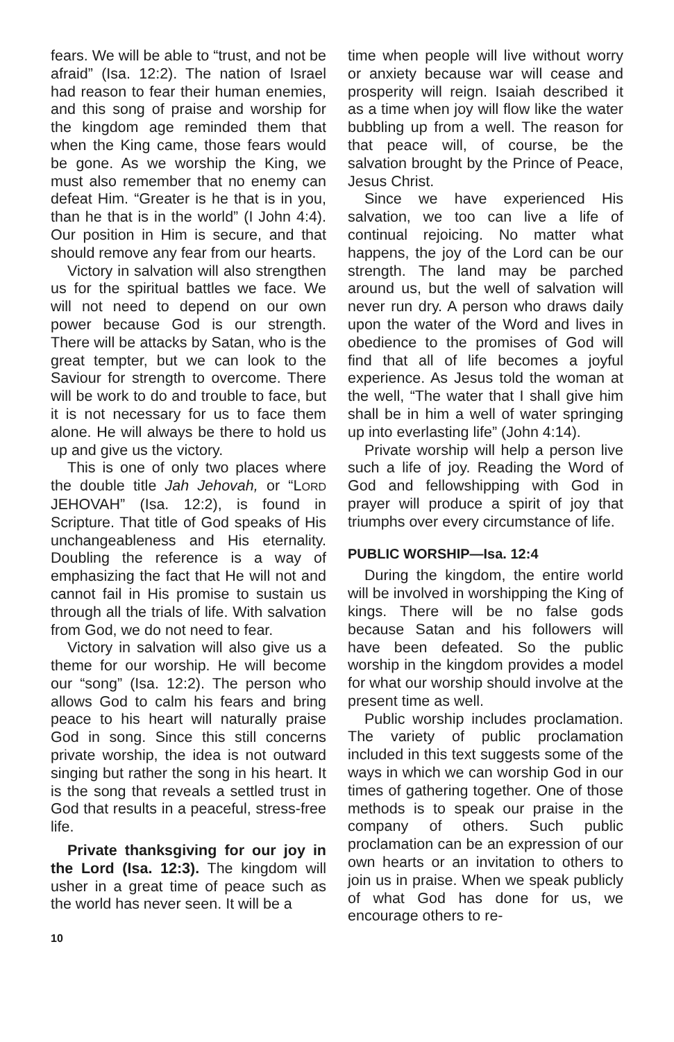fears. We will be able to “trust, and not be afraid” (Isa. 12:2). The nation of Israel had reason to fear their human enemies, and this song of praise and worship for the kingdom age reminded them that when the King came, those fears would be gone. As we worship the King, we must also remember that no enemy can defeat Him. “Greater is he that is in you, than he that is in the world” (I John 4:4). Our position in Him is secure, and that should remove any fear from our hearts.
Victory in salvation will also strengthen us for the spiritual battles we face. We will not need to depend on our own power because God is our strength. There will be attacks by Satan, who is the great tempter, but we can look to the Saviour for strength to overcome. There will be work to do and trouble to face, but it is not necessary for us to face them alone. He will always be there to hold us up and give us the victory.
This is one of only two places where the double title Jah Jehovah, or “LORD JEHOVAH” (Isa. 12:2), is found in Scripture. That title of God speaks of His unchangeableness and His eternality. Doubling the reference is a way of emphasizing the fact that He will not and cannot fail in His promise to sustain us through all the trials of life. With salvation from God, we do not need to fear.
Victory in salvation will also give us a theme for our worship. He will become our “song” (Isa. 12:2). The person who allows God to calm his fears and bring peace to his heart will naturally praise God in song. Since this still concerns private worship, the idea is not outward singing but rather the song in his heart. It is the song that reveals a settled trust in God that results in a peaceful, stress-free life.
Private thanksgiving for our joy in the Lord (Isa. 12:3). The kingdom will usher in a great time of peace such as the world has never seen. It will be a
time when people will live without worry or anxiety because war will cease and prosperity will reign. Isaiah described it as a time when joy will flow like the water bubbling up from a well. The reason for that peace will, of course, be the salvation brought by the Prince of Peace, Jesus Christ.
Since we have experienced His salvation, we too can live a life of continual rejoicing. No matter what happens, the joy of the Lord can be our strength. The land may be parched around us, but the well of salvation will never run dry. A person who draws daily upon the water of the Word and lives in obedience to the promises of God will find that all of life becomes a joyful experience. As Jesus told the woman at the well, “The water that I shall give him shall be in him a well of water springing up into everlasting life” (John 4:14).
Private worship will help a person live such a life of joy. Reading the Word of God and fellowshipping with God in prayer will produce a spirit of joy that triumphs over every circumstance of life.
PUBLIC WORSHIP—Isa. 12:4
During the kingdom, the entire world will be involved in worshipping the King of kings. There will be no false gods because Satan and his followers will have been defeated. So the public worship in the kingdom provides a model for what our worship should involve at the present time as well.
Public worship includes proclamation. The variety of public proclamation included in this text suggests some of the ways in which we can worship God in our times of gathering together. One of those methods is to speak our praise in the company of others. Such public proclamation can be an expression of our own hearts or an invitation to others to join us in praise. When we speak publicly of what God has done for us, we encourage others to re-
10